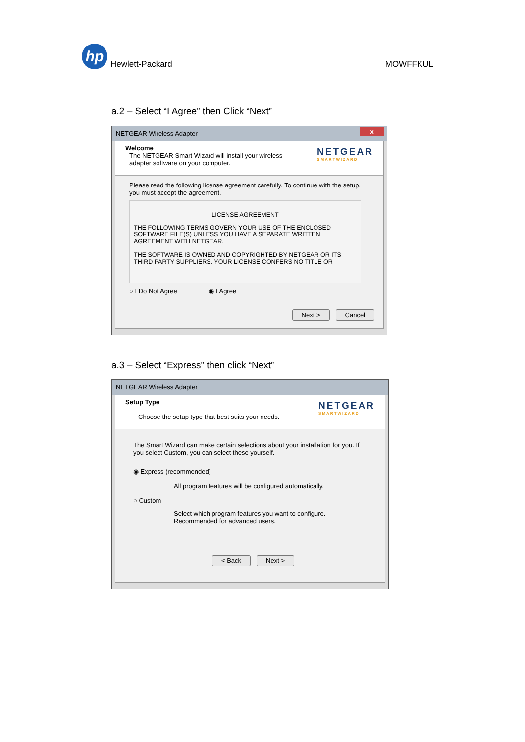hp Hewlett-Packard
MOWFFKUL
a.2 – Select “I Agree” then Click “Next”
NETGEAR Wireless Adapter x
Welcome
The NETGEAR Smart Wizard will install your wireless
adapter software on your computer.
NETGEAR
SMARTWIZARD
Please read the following license agreement carefully. To continue with the setup, you must accept the agreement.
LICENSE AGREEMENT
THE FOLLOWING TERMS GOVERN YOUR USE OF THE ENCLOSED SOFTWARE FILE(S) UNLESS YOU HAVE A SEPARATE WRITTEN AGREEMENT WITH NETGEAR.
THE SOFTWARE IS OWNED AND COPYRIGHTED BY NETGEAR OR ITS THIRD PARTY SUPPLIERS. YOUR LICENSE CONFERS NO TITLE OR
○ I Do Not Agree ◉ I Agree
Next > Cancel
a.3 – Select “Express” then click “Next”
NETGEAR Wireless Adapter
Setup Type
Choose the setup type that best suits your needs.
NETGEAR
SMARTWIZARD
The Smart Wizard can make certain selections about your installation for you. If you select Custom, you can select these yourself.
◉ Express (recommended)
All program features will be configured automatically.
○ Custom
Select which program features you want to configure.
Recommended for advanced users.
< Back Next >